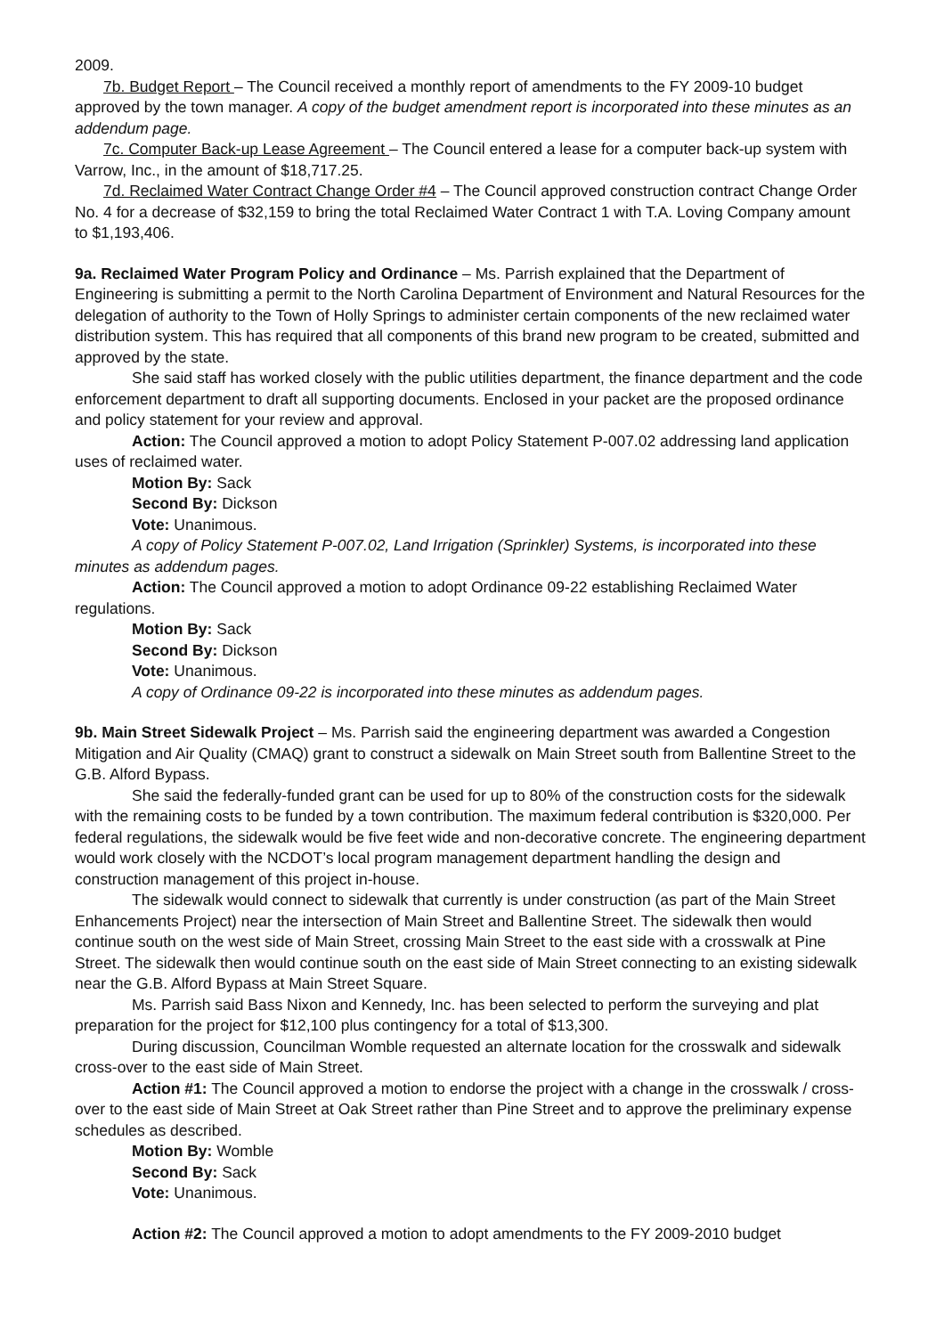2009.
7b. Budget Report – The Council received a monthly report of amendments to the FY 2009-10 budget approved by the town manager. A copy of the budget amendment report is incorporated into these minutes as an addendum page.
7c. Computer Back-up Lease Agreement – The Council entered a lease for a computer back-up system with Varrow, Inc., in the amount of $18,717.25.
7d. Reclaimed Water Contract Change Order #4 – The Council approved construction contract Change Order No. 4 for a decrease of $32,159 to bring the total Reclaimed Water Contract 1 with T.A. Loving Company amount to $1,193,406.
9a. Reclaimed Water Program Policy and Ordinance – Ms. Parrish explained that the Department of Engineering is submitting a permit to the North Carolina Department of Environment and Natural Resources for the delegation of authority to the Town of Holly Springs to administer certain components of the new reclaimed water distribution system. This has required that all components of this brand new program to be created, submitted and approved by the state.
She said staff has worked closely with the public utilities department, the finance department and the code enforcement department to draft all supporting documents. Enclosed in your packet are the proposed ordinance and policy statement for your review and approval.
Action: The Council approved a motion to adopt Policy Statement P-007.02 addressing land application uses of reclaimed water.
Motion By: Sack
Second By: Dickson
Vote: Unanimous.
A copy of Policy Statement P-007.02, Land Irrigation (Sprinkler) Systems, is incorporated into these minutes as addendum pages.
Action: The Council approved a motion to adopt Ordinance 09-22 establishing Reclaimed Water regulations.
Motion By: Sack
Second By: Dickson
Vote: Unanimous.
A copy of Ordinance 09-22 is incorporated into these minutes as addendum pages.
9b. Main Street Sidewalk Project – Ms. Parrish said the engineering department was awarded a Congestion Mitigation and Air Quality (CMAQ) grant to construct a sidewalk on Main Street south from Ballentine Street to the G.B. Alford Bypass.
She said the federally-funded grant can be used for up to 80% of the construction costs for the sidewalk with the remaining costs to be funded by a town contribution. The maximum federal contribution is $320,000. Per federal regulations, the sidewalk would be five feet wide and non-decorative concrete. The engineering department would work closely with the NCDOT’s local program management department handling the design and construction management of this project in-house.
The sidewalk would connect to sidewalk that currently is under construction (as part of the Main Street Enhancements Project) near the intersection of Main Street and Ballentine Street. The sidewalk then would continue south on the west side of Main Street, crossing Main Street to the east side with a crosswalk at Pine Street. The sidewalk then would continue south on the east side of Main Street connecting to an existing sidewalk near the G.B. Alford Bypass at Main Street Square.
Ms. Parrish said Bass Nixon and Kennedy, Inc. has been selected to perform the surveying and plat preparation for the project for $12,100 plus contingency for a total of $13,300.
During discussion, Councilman Womble requested an alternate location for the crosswalk and sidewalk cross-over to the east side of Main Street.
Action #1: The Council approved a motion to endorse the project with a change in the crosswalk / cross-over to the east side of Main Street at Oak Street rather than Pine Street and to approve the preliminary expense schedules as described.
Motion By: Womble
Second By: Sack
Vote: Unanimous.
Action #2: The Council approved a motion to adopt amendments to the FY 2009-2010 budget